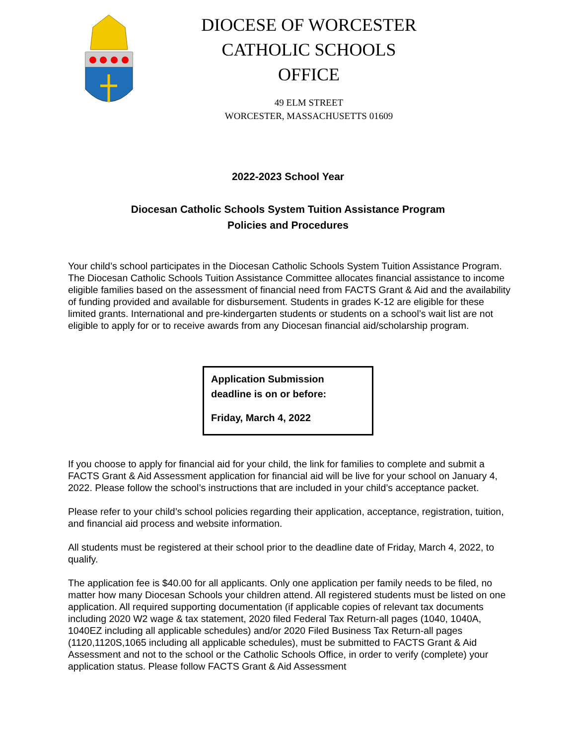DIOCESE OF WORCESTER
CATHOLIC SCHOOLS OFFICE
49 ELM STREET
WORCESTER, MASSACHUSETTS 01609
2022-2023 School Year
Diocesan Catholic Schools System Tuition Assistance Program
Policies and Procedures
Your child’s school participates in the Diocesan Catholic Schools System Tuition Assistance Program. The Diocesan Catholic Schools Tuition Assistance Committee allocates financial assistance to income eligible families based on the assessment of financial need from FACTS Grant & Aid and the availability of funding provided and available for disbursement. Students in grades K-12 are eligible for these limited grants. International and pre-kindergarten students or students on a school’s wait list are not eligible to apply for or to receive awards from any Diocesan financial aid/scholarship program.
Application Submission
deadline is on or before:
Friday, March 4, 2022
If you choose to apply for financial aid for your child, the link for families to complete and submit a FACTS Grant & Aid Assessment application for financial aid will be live for your school on January 4, 2022. Please follow the school’s instructions that are included in your child’s acceptance packet.
Please refer to your child’s school policies regarding their application, acceptance, registration, tuition, and financial aid process and website information.
All students must be registered at their school prior to the deadline date of Friday, March 4, 2022, to qualify.
The application fee is $40.00 for all applicants. Only one application per family needs to be filed, no matter how many Diocesan Schools your children attend. All registered students must be listed on one application. All required supporting documentation (if applicable copies of relevant tax documents including 2020 W2 wage & tax statement, 2020 filed Federal Tax Return-all pages (1040, 1040A, 1040EZ including all applicable schedules) and/or 2020 Filed Business Tax Return-all pages (1120,1120S,1065 including all applicable schedules), must be submitted to FACTS Grant & Aid Assessment and not to the school or the Catholic Schools Office, in order to verify (complete) your application status. Please follow FACTS Grant & Aid Assessment